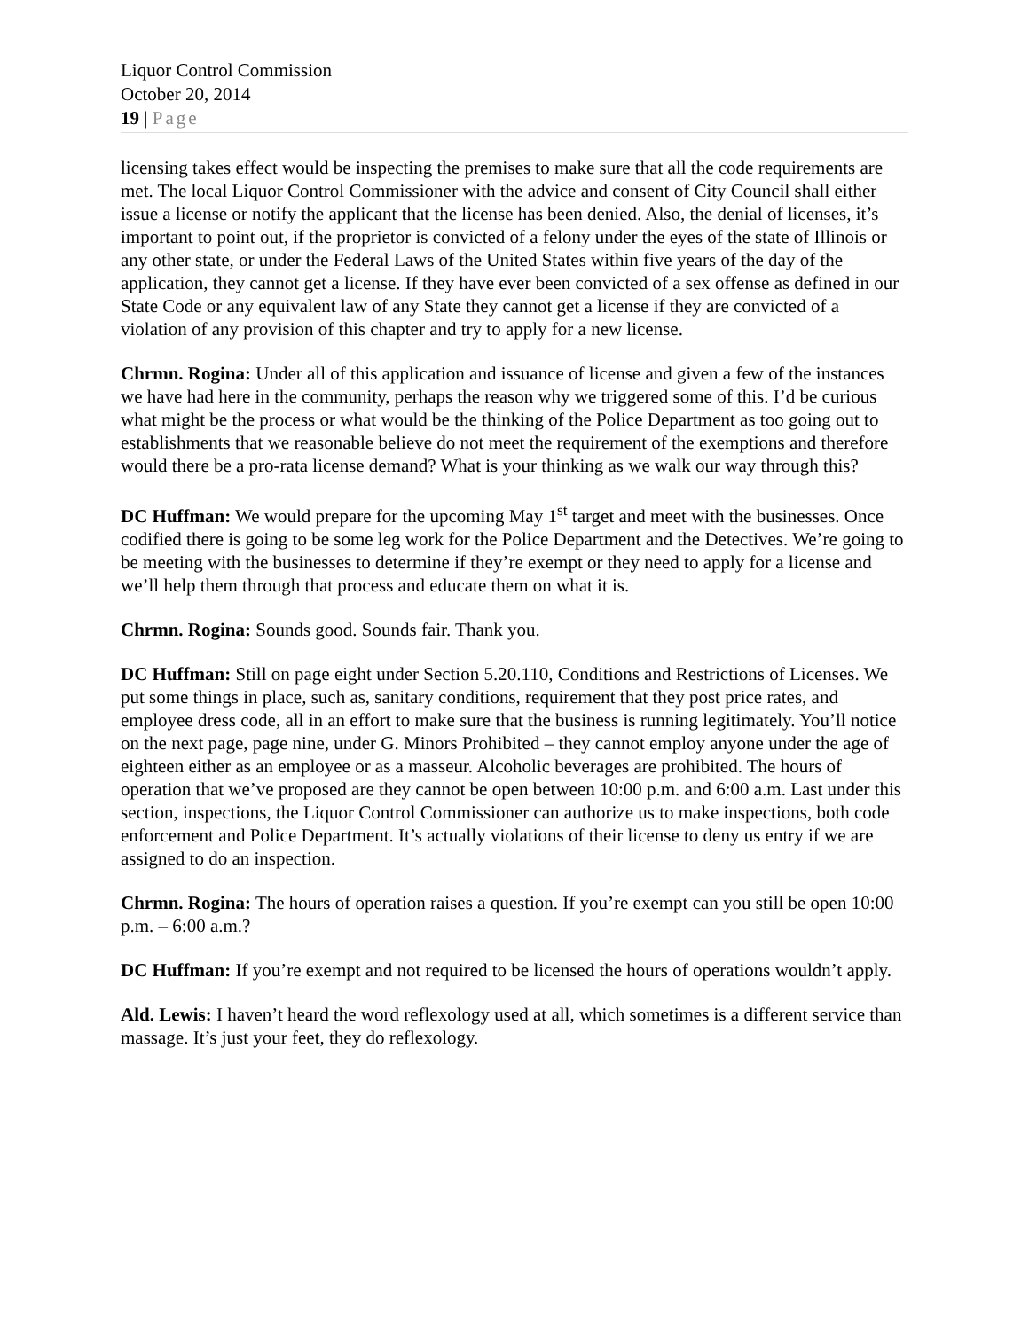Liquor Control Commission
October 20, 2014
19 | Page
licensing takes effect would be inspecting the premises to make sure that all the code requirements are met. The local Liquor Control Commissioner with the advice and consent of City Council shall either issue a license or notify the applicant that the license has been denied. Also, the denial of licenses, it’s important to point out, if the proprietor is convicted of a felony under the eyes of the state of Illinois or any other state, or under the Federal Laws of the United States within five years of the day of the application, they cannot get a license. If they have ever been convicted of a sex offense as defined in our State Code or any equivalent law of any State they cannot get a license if they are convicted of a violation of any provision of this chapter and try to apply for a new license.
Chrmn. Rogina: Under all of this application and issuance of license and given a few of the instances we have had here in the community, perhaps the reason why we triggered some of this. I’d be curious what might be the process or what would be the thinking of the Police Department as too going out to establishments that we reasonable believe do not meet the requirement of the exemptions and therefore would there be a pro-rata license demand? What is your thinking as we walk our way through this?
DC Huffman: We would prepare for the upcoming May 1<sup>st</sup> target and meet with the businesses. Once codified there is going to be some leg work for the Police Department and the Detectives. We’re going to be meeting with the businesses to determine if they’re exempt or they need to apply for a license and we’ll help them through that process and educate them on what it is.
Chrmn. Rogina: Sounds good. Sounds fair. Thank you.
DC Huffman: Still on page eight under Section 5.20.110, Conditions and Restrictions of Licenses. We put some things in place, such as, sanitary conditions, requirement that they post price rates, and employee dress code, all in an effort to make sure that the business is running legitimately. You’ll notice on the next page, page nine, under G. Minors Prohibited – they cannot employ anyone under the age of eighteen either as an employee or as a masseur. Alcoholic beverages are prohibited. The hours of operation that we’ve proposed are they cannot be open between 10:00 p.m. and 6:00 a.m. Last under this section, inspections, the Liquor Control Commissioner can authorize us to make inspections, both code enforcement and Police Department. It’s actually violations of their license to deny us entry if we are assigned to do an inspection.
Chrmn. Rogina: The hours of operation raises a question. If you’re exempt can you still be open 10:00 p.m. – 6:00 a.m.?
DC Huffman: If you’re exempt and not required to be licensed the hours of operations wouldn’t apply.
Ald. Lewis: I haven’t heard the word reflexology used at all, which sometimes is a different service than massage. It’s just your feet, they do reflexology.